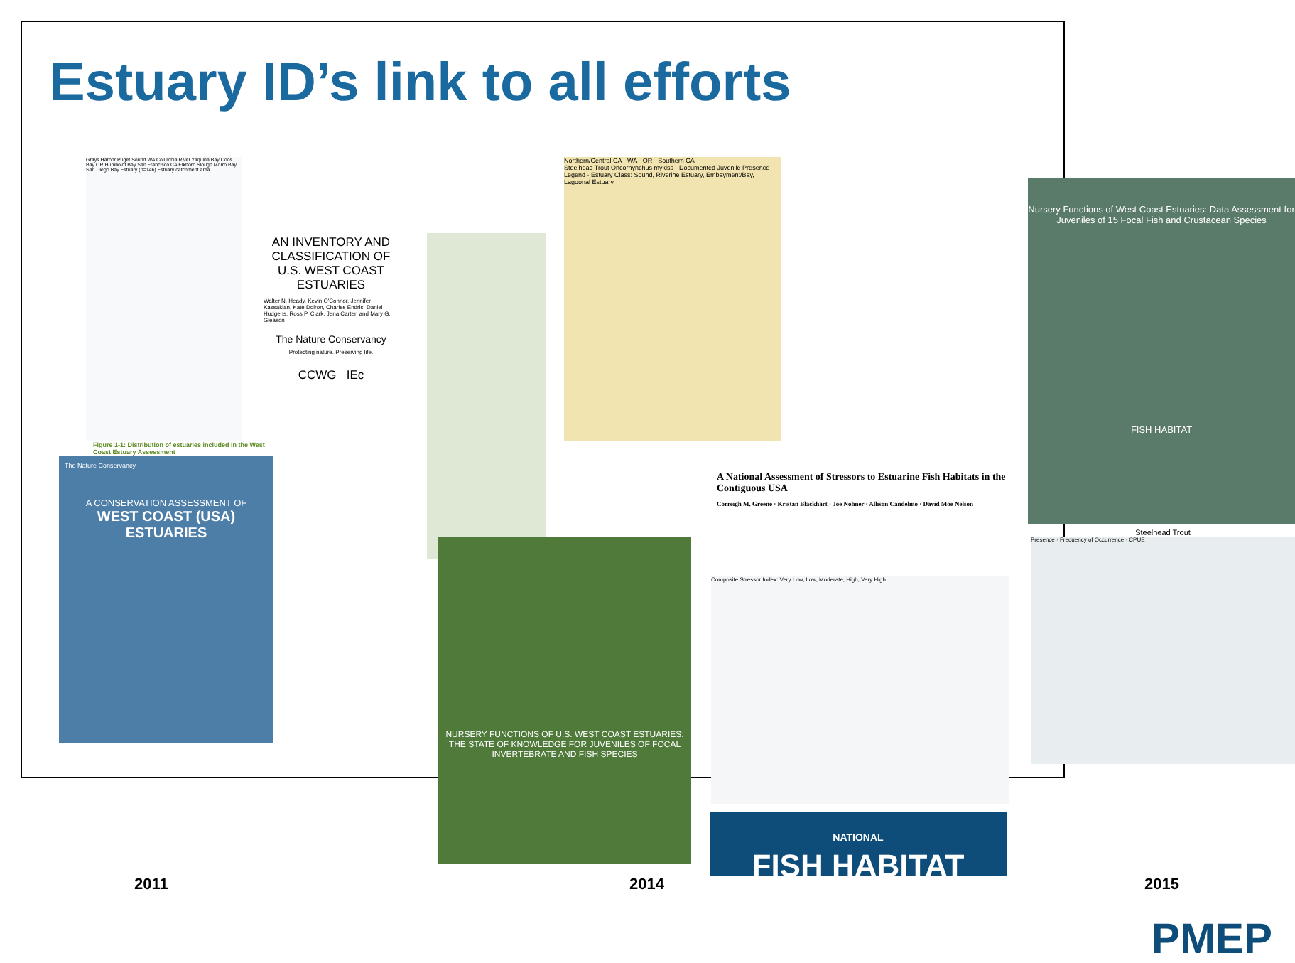Estuary ID’s link to all efforts
Grays Harbor Puget Sound WA Columbia River Yaquina Bay Coos Bay OR Humboldt Bay San Francisco CA Elkhorn Slough Morro Bay San Diego Bay Estuary (n=146) Estuary catchment area
Figure 1-1: Distribution of estuaries included in the West Coast Estuary Assessment
The Nature Conservancy
A CONSERVATION ASSESSMENT OF
WEST COAST (USA) ESTUARIES
AN INVENTORY AND CLASSIFICATION OF U.S. WEST COAST ESTUARIES
Walter N. Heady, Kevin O'Connor, Jennifer Kassakian, Kate Doiron, Charles Endris, Daniel Hudgens, Ross P. Clark, Jena Carter, and Mary G. Gleason
The Nature Conservancy
Protecting nature. Preserving life.
CCWG IEc
Northern/Central CA · WA · OR · Southern CA
Steelhead Trout Oncorhynchus mykiss · Documented Juvenile Presence · Legend · Estuary Class: Sound, Riverine Estuary, Embayment/Bay, Lagoonal Estuary
NURSERY FUNCTIONS OF U.S. WEST COAST ESTUARIES: THE STATE OF KNOWLEDGE FOR JUVENILES OF FOCAL INVERTEBRATE AND FISH SPECIES
A National Assessment of Stressors to Estuarine Fish Habitats in the Contiguous USA
Correigh M. Greene · Kristan Blackhart · Joe Nohner · Allison Candelmo · David Moe Nelson
Composite Stressor Index: Very Low, Low, Moderate, High, Very High
NATIONAL
FISH HABITAT
Nursery Functions of West Coast Estuaries: Data Assessment for Juveniles of 15 Focal Fish and Crustacean Species
FISH HABITAT
Steelhead Trout
Presence · Frequency of Occurrence · CPUE
2011 2014 2015
PMEP